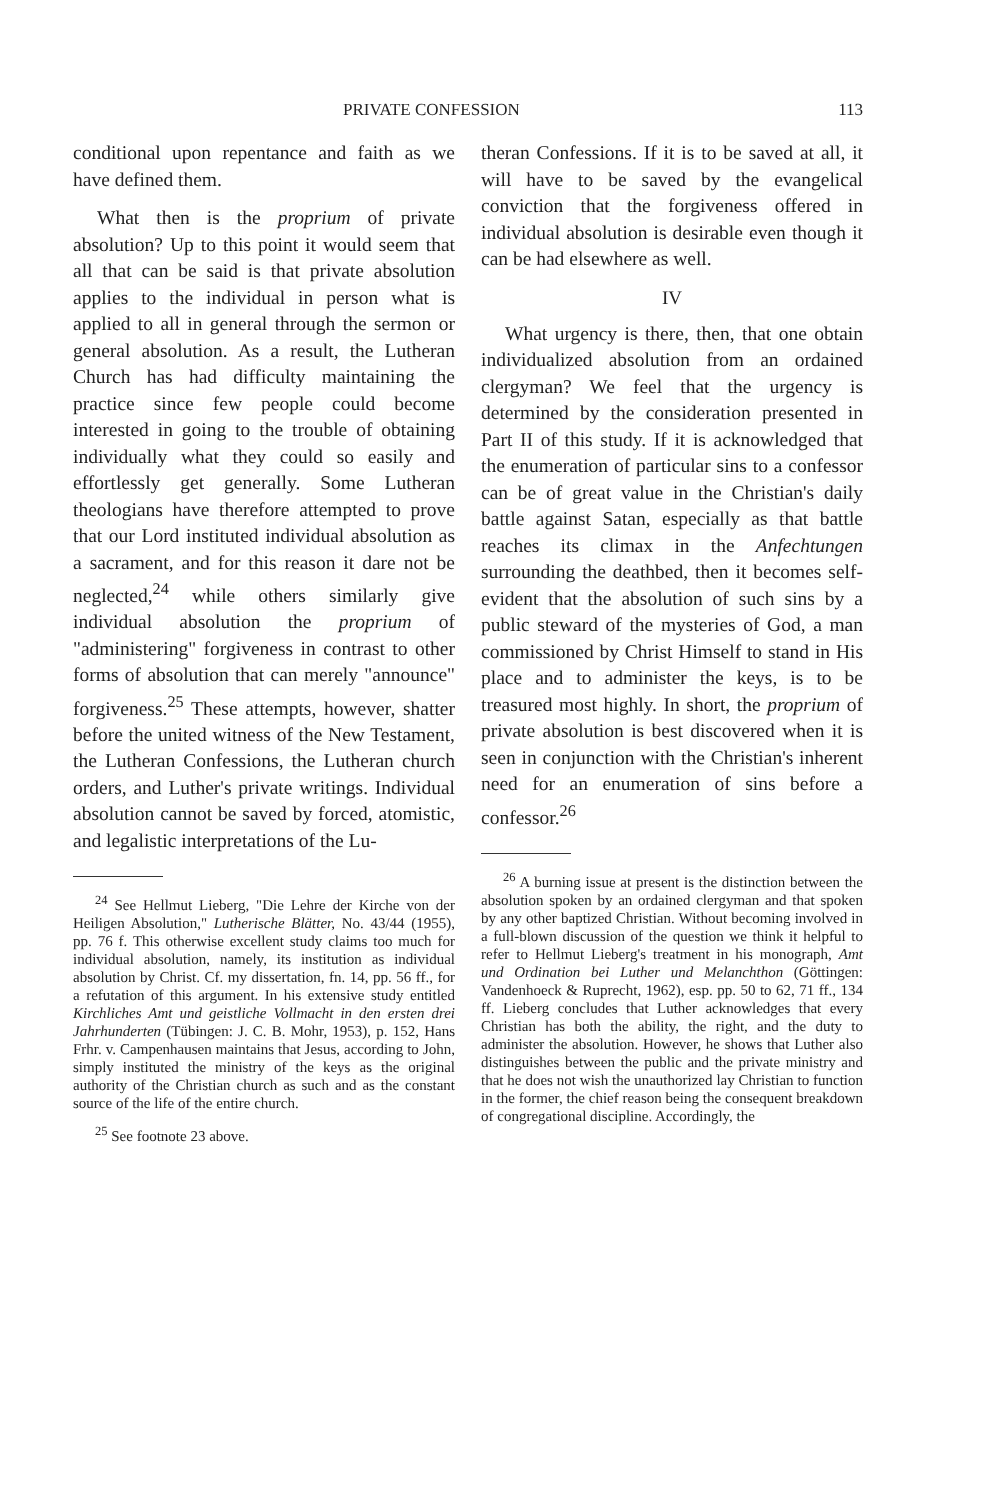PRIVATE CONFESSION 113
conditional upon repentance and faith as we have defined them.
What then is the proprium of private absolution? Up to this point it would seem that all that can be said is that private absolution applies to the individual in person what is applied to all in general through the sermon or general absolution. As a result, the Lutheran Church has had difficulty maintaining the practice since few people could become interested in going to the trouble of obtaining individually what they could so easily and effortlessly get generally. Some Lutheran theologians have therefore attempted to prove that our Lord instituted individual absolution as a sacrament, and for this reason it dare not be neglected,<sup>24</sup> while others similarly give individual absolution the proprium of "administering" forgiveness in contrast to other forms of absolution that can merely "announce" forgiveness.<sup>25</sup> These attempts, however, shatter before the united witness of the New Testament, the Lutheran Confessions, the Lutheran church orders, and Luther's private writings. Individual absolution cannot be saved by forced, atomistic, and legalistic interpretations of the Lu-
<sup>24</sup> See Hellmut Lieberg, "Die Lehre der Kirche von der Heiligen Absolution," Lutherische Blätter, No. 43/44 (1955), pp. 76 f. This otherwise excellent study claims too much for individual absolution, namely, its institution as individual absolution by Christ. Cf. my dissertation, fn. 14, pp. 56 ff., for a refutation of this argument. In his extensive study entitled Kirchliches Amt und geistliche Vollmacht in den ersten drei Jahrhunderten (Tübingen: J. C. B. Mohr, 1953), p. 152, Hans Frhr. v. Campenhausen maintains that Jesus, according to John, simply instituted the ministry of the keys as the original authority of the Christian church as such and as the constant source of the life of the entire church.
<sup>25</sup> See footnote 23 above.
theran Confessions. If it is to be saved at all, it will have to be saved by the evangelical conviction that the forgiveness offered in individual absolution is desirable even though it can be had elsewhere as well.
IV
What urgency is there, then, that one obtain individualized absolution from an ordained clergyman? We feel that the urgency is determined by the consideration presented in Part II of this study. If it is acknowledged that the enumeration of particular sins to a confessor can be of great value in the Christian's daily battle against Satan, especially as that battle reaches its climax in the Anfechtungen surrounding the deathbed, then it becomes self-evident that the absolution of such sins by a public steward of the mysteries of God, a man commissioned by Christ Himself to stand in His place and to administer the keys, is to be treasured most highly. In short, the proprium of private absolution is best discovered when it is seen in conjunction with the Christian's inherent need for an enumeration of sins before a confessor.<sup>26</sup>
<sup>26</sup> A burning issue at present is the distinction between the absolution spoken by an ordained clergyman and that spoken by any other baptized Christian. Without becoming involved in a full-blown discussion of the question we think it helpful to refer to Hellmut Lieberg's treatment in his monograph, Amt und Ordination bei Luther und Melanchthon (Göttingen: Vandenhoeck & Ruprecht, 1962), esp. pp. 50 to 62, 71 ff., 134 ff. Lieberg concludes that Luther acknowledges that every Christian has both the ability, the right, and the duty to administer the absolution. However, he shows that Luther also distinguishes between the public and the private ministry and that he does not wish the unauthorized lay Christian to function in the former, the chief reason being the consequent breakdown of congregational discipline. Accordingly, the